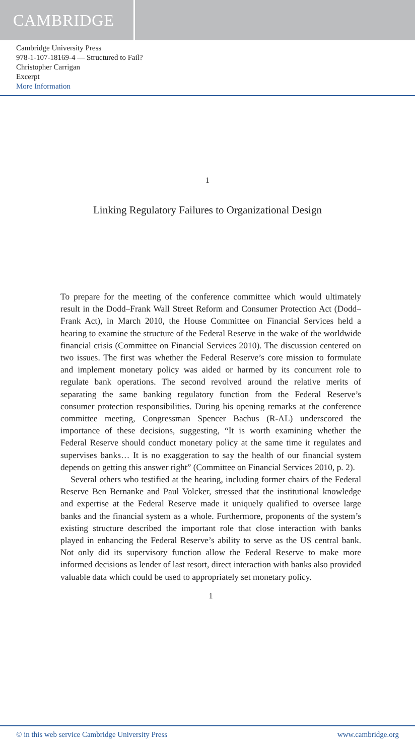CAMBRIDGE
Cambridge University Press
978-1-107-18169-4 — Structured to Fail?
Christopher Carrigan
Excerpt
More Information
1
Linking Regulatory Failures to Organizational Design
To prepare for the meeting of the conference committee which would ultimately result in the Dodd–Frank Wall Street Reform and Consumer Protection Act (Dodd–Frank Act), in March 2010, the House Committee on Financial Services held a hearing to examine the structure of the Federal Reserve in the wake of the worldwide financial crisis (Committee on Financial Services 2010). The discussion centered on two issues. The first was whether the Federal Reserve’s core mission to formulate and implement monetary policy was aided or harmed by its concurrent role to regulate bank operations. The second revolved around the relative merits of separating the same banking regulatory function from the Federal Reserve’s consumer protection responsibilities. During his opening remarks at the conference committee meeting, Congressman Spencer Bachus (R-AL) underscored the importance of these decisions, suggesting, “It is worth examining whether the Federal Reserve should conduct monetary policy at the same time it regulates and supervises banks… It is no exaggeration to say the health of our financial system depends on getting this answer right” (Committee on Financial Services 2010, p. 2).
Several others who testified at the hearing, including former chairs of the Federal Reserve Ben Bernanke and Paul Volcker, stressed that the institutional knowledge and expertise at the Federal Reserve made it uniquely qualified to oversee large banks and the financial system as a whole. Furthermore, proponents of the system’s existing structure described the important role that close interaction with banks played in enhancing the Federal Reserve’s ability to serve as the US central bank. Not only did its supervisory function allow the Federal Reserve to make more informed decisions as lender of last resort, direct interaction with banks also provided valuable data which could be used to appropriately set monetary policy.
1
© in this web service Cambridge University Press www.cambridge.org